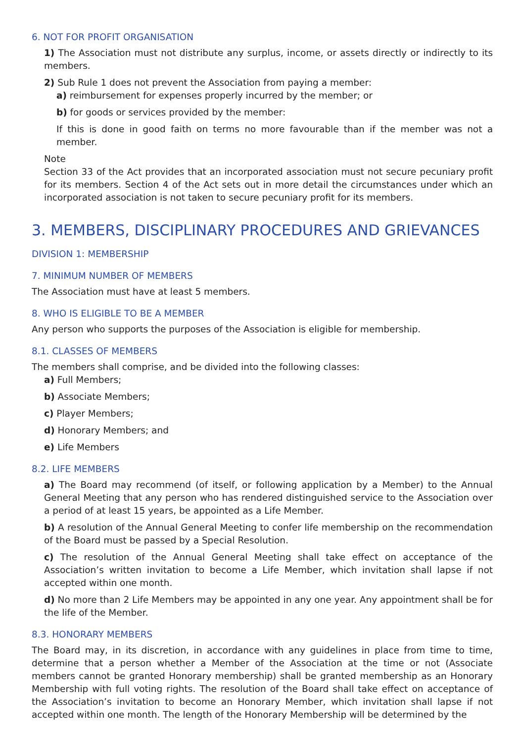6. NOT FOR PROFIT ORGANISATION
1) The Association must not distribute any surplus, income, or assets directly or indirectly to its members.
2) Sub Rule 1 does not prevent the Association from paying a member:
a) reimbursement for expenses properly incurred by the member; or
b) for goods or services provided by the member:
If this is done in good faith on terms no more favourable than if the member was not a member.
Note
Section 33 of the Act provides that an incorporated association must not secure pecuniary profit for its members. Section 4 of the Act sets out in more detail the circumstances under which an incorporated association is not taken to secure pecuniary profit for its members.
3. MEMBERS, DISCIPLINARY PROCEDURES AND GRIEVANCES
DIVISION 1: MEMBERSHIP
7. MINIMUM NUMBER OF MEMBERS
The Association must have at least 5 members.
8. WHO IS ELIGIBLE TO BE A MEMBER
Any person who supports the purposes of the Association is eligible for membership.
8.1. CLASSES OF MEMBERS
The members shall comprise, and be divided into the following classes:
a) Full Members;
b) Associate Members;
c) Player Members;
d) Honorary Members; and
e) Life Members
8.2. LIFE MEMBERS
a) The Board may recommend (of itself, or following application by a Member) to the Annual General Meeting that any person who has rendered distinguished service to the Association over a period of at least 15 years, be appointed as a Life Member.
b) A resolution of the Annual General Meeting to confer life membership on the recommendation of the Board must be passed by a Special Resolution.
c) The resolution of the Annual General Meeting shall take effect on acceptance of the Association’s written invitation to become a Life Member, which invitation shall lapse if not accepted within one month.
d) No more than 2 Life Members may be appointed in any one year. Any appointment shall be for the life of the Member.
8.3. HONORARY MEMBERS
The Board may, in its discretion, in accordance with any guidelines in place from time to time, determine that a person whether a Member of the Association at the time or not (Associate members cannot be granted Honorary membership) shall be granted membership as an Honorary Membership with full voting rights. The resolution of the Board shall take effect on acceptance of the Association’s invitation to become an Honorary Member, which invitation shall lapse if not accepted within one month. The length of the Honorary Membership will be determined by the